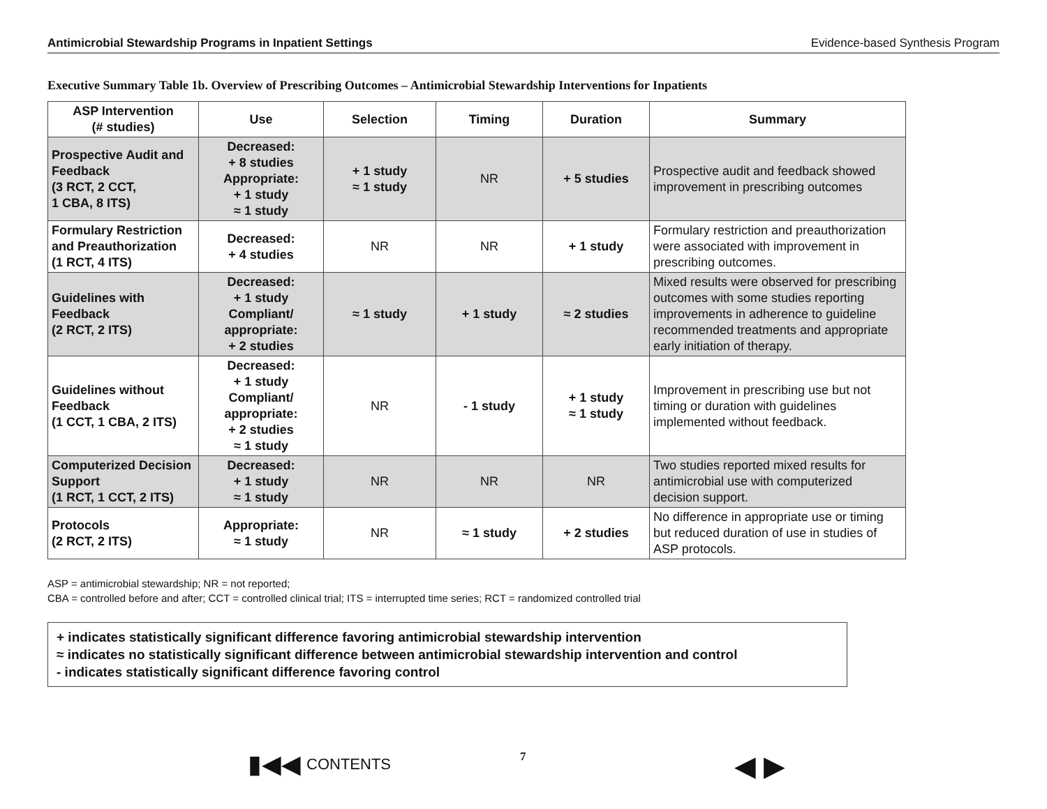Antimicrobial Stewardship Programs in Inpatient Settings Evidence-based Synthesis Program
Executive Summary Table 1b. Overview of Prescribing Outcomes – Antimicrobial Stewardship Interventions for Inpatients
| ASP Intervention (# studies) | Use | Selection | Timing | Duration | Summary |
| --- | --- | --- | --- | --- | --- |
| Prospective Audit and Feedback (3 RCT, 2 CCT, 1 CBA, 8 ITS) | Decreased: + 8 studies Appropriate: + 1 study ≈ 1 study | + 1 study ≈ 1 study | NR | + 5 studies | Prospective audit and feedback showed improvement in prescribing outcomes |
| Formulary Restriction and Preauthorization (1 RCT, 4 ITS) | Decreased: + 4 studies | NR | NR | + 1 study | Formulary restriction and preauthorization were associated with improvement in prescribing outcomes. |
| Guidelines with Feedback (2 RCT, 2 ITS) | Decreased: + 1 study Compliant/ appropriate: + 2 studies | ≈ 1 study | + 1 study | ≈ 2 studies | Mixed results were observed for prescribing outcomes with some studies reporting improvements in adherence to guideline recommended treatments and appropriate early initiation of therapy. |
| Guidelines without Feedback (1 CCT, 1 CBA, 2 ITS) | Decreased: + 1 study Compliant/ appropriate: + 2 studies ≈ 1 study | NR | - 1 study | + 1 study ≈ 1 study | Improvement in prescribing use but not timing or duration with guidelines implemented without feedback. |
| Computerized Decision Support (1 RCT, 1 CCT, 2 ITS) | Decreased: + 1 study ≈ 1 study | NR | NR | NR | Two studies reported mixed results for antimicrobial use with computerized decision support. |
| Protocols (2 RCT, 2 ITS) | Appropriate: ≈ 1 study | NR | ≈ 1 study | + 2 studies | No difference in appropriate use or timing but reduced duration of use in studies of ASP protocols. |
ASP = antimicrobial stewardship; NR = not reported;
CBA = controlled before and after; CCT = controlled clinical trial; ITS = interrupted time series; RCT = randomized controlled trial
+ indicates statistically significant difference favoring antimicrobial stewardship intervention
≈ indicates no statistically significant difference between antimicrobial stewardship intervention and control
- indicates statistically significant difference favoring control
▮◀◀ CONTENTS 7 ◀ ▶